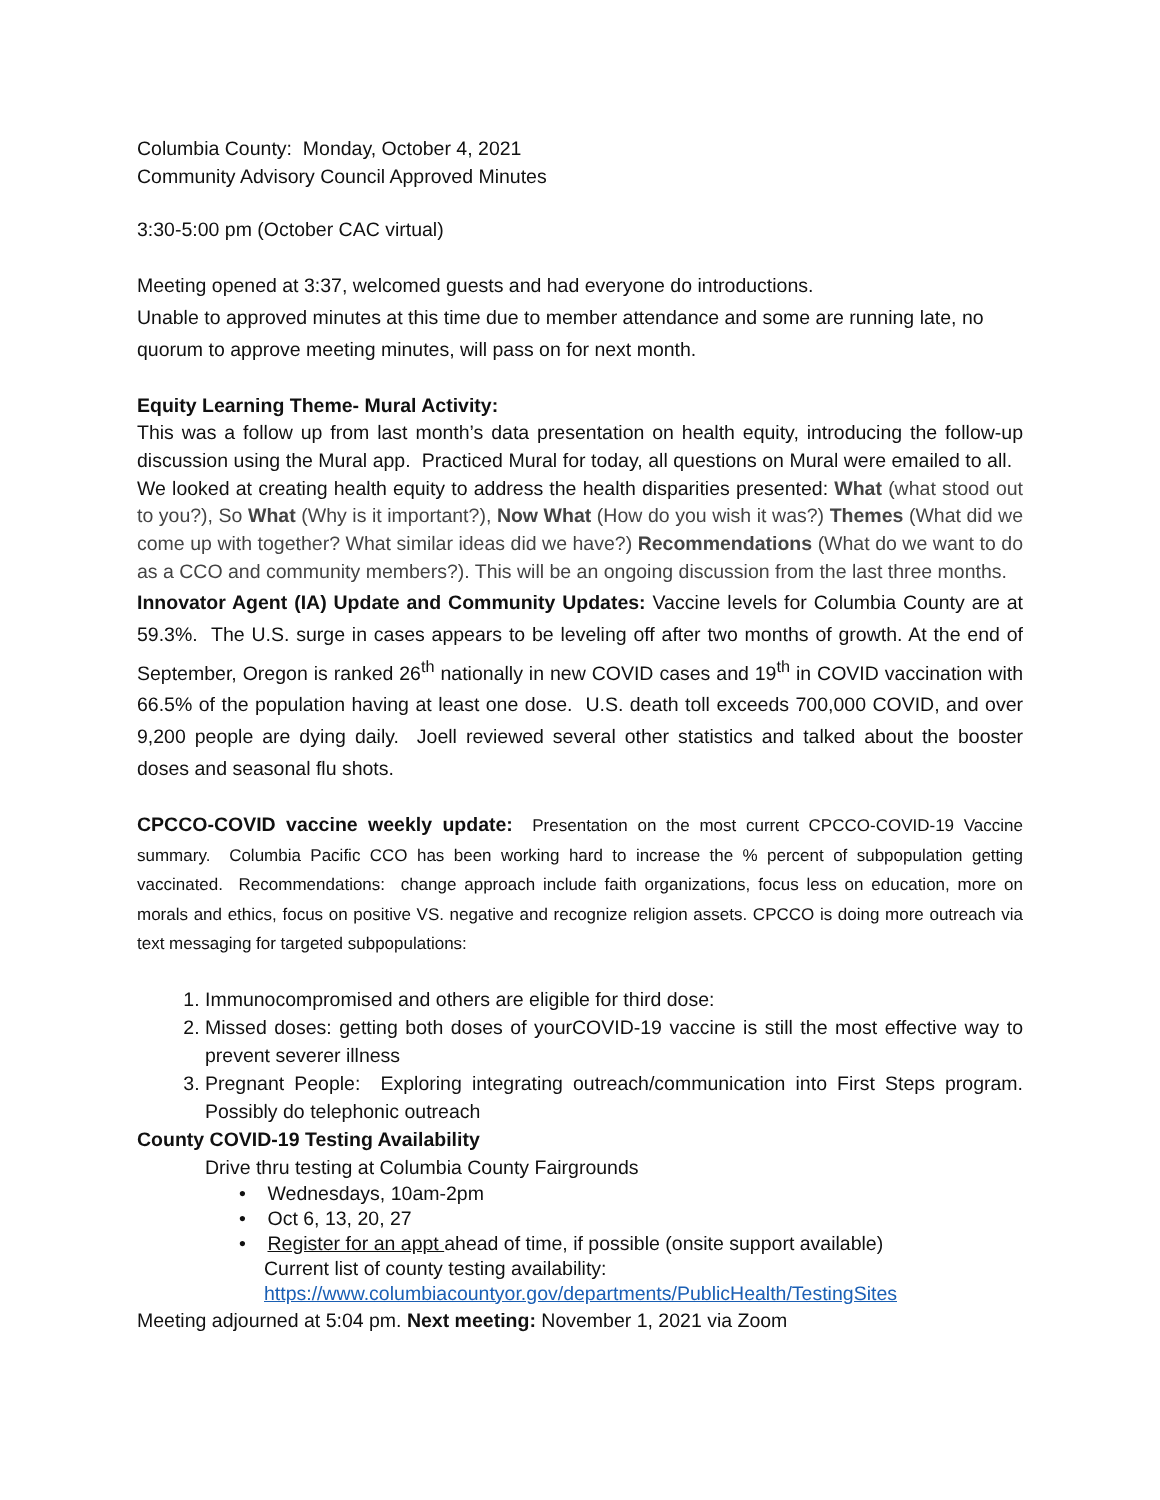Columbia County: Monday, October 4, 2021
Community Advisory Council Approved Minutes
3:30-5:00 pm (October CAC virtual)
Meeting opened at 3:37, welcomed guests and had everyone do introductions.
Unable to approved minutes at this time due to member attendance and some are running late, no quorum to approve meeting minutes, will pass on for next month.
Equity Learning Theme- Mural Activity:
This was a follow up from last month’s data presentation on health equity, introducing the follow-up discussion using the Mural app. Practiced Mural for today, all questions on Mural were emailed to all. We looked at creating health equity to address the health disparities presented: What (what stood out to you?), So What (Why is it important?), Now What (How do you wish it was?) Themes (What did we come up with together? What similar ideas did we have?) Recommendations (What do we want to do as a CCO and community members?). This will be an ongoing discussion from the last three months.
Innovator Agent (IA) Update and Community Updates: Vaccine levels for Columbia County are at 59.3%. The U.S. surge in cases appears to be leveling off after two months of growth. At the end of September, Oregon is ranked 26<sup>th</sup> nationally in new COVID cases and 19<sup>th</sup> in COVID vaccination with 66.5% of the population having at least one dose. U.S. death toll exceeds 700,000 COVID, and over 9,200 people are dying daily. Joell reviewed several other statistics and talked about the booster doses and seasonal flu shots.
CPCCO-COVID vaccine weekly update: Presentation on the most current CPCCO-COVID-19 Vaccine summary. Columbia Pacific CCO has been working hard to increase the % percent of subpopulation getting vaccinated. Recommendations: change approach include faith organizations, focus less on education, more on morals and ethics, focus on positive VS. negative and recognize religion assets. CPCCO is doing more outreach via text messaging for targeted subpopulations:
1. Immunocompromised and others are eligible for third dose:
2. Missed doses: getting both doses of yourCOVID-19 vaccine is still the most effective way to prevent severer illness
3. Pregnant People: Exploring integrating outreach/communication into First Steps program. Possibly do telephonic outreach
County COVID-19 Testing Availability
Drive thru testing at Columbia County Fairgrounds
• Wednesdays, 10am-2pm
• Oct 6, 13, 20, 27
• Register for an appt ahead of time, if possible (onsite support available)
Current list of county testing availability:
https://www.columbiacountyor.gov/departments/PublicHealth/TestingSites
Meeting adjourned at 5:04 pm. Next meeting: November 1, 2021 via Zoom